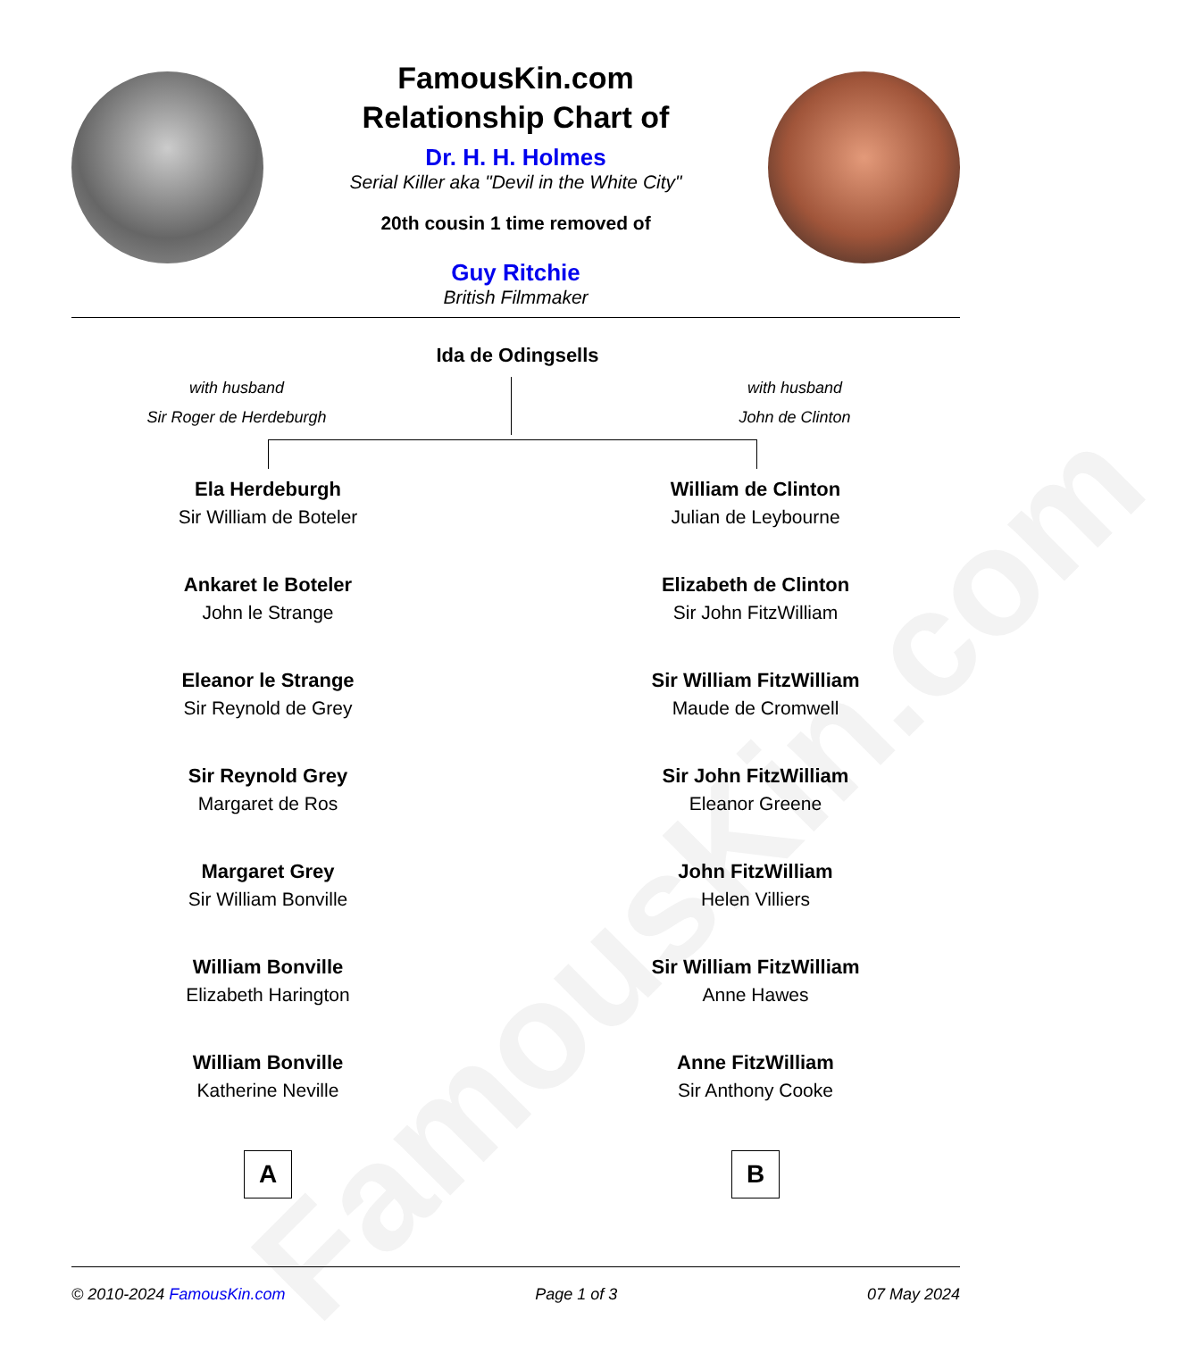FamousKin.com
FamousKin.com
Relationship Chart of
Dr. H. H. Holmes
Serial Killer aka "Devil in the White City"
20th cousin 1 time removed of
Guy Ritchie
British Filmmaker
Ida de Odingsells
with husband
Sir Roger de Herdeburgh
with husband
John de Clinton
Ela Herdeburgh
Sir William de Boteler
Ankaret le Boteler
John le Strange
Eleanor le Strange
Sir Reynold de Grey
Sir Reynold Grey
Margaret de Ros
Margaret Grey
Sir William Bonville
William Bonville
Elizabeth Harington
William Bonville
Katherine Neville
A
William de Clinton
Julian de Leybourne
Elizabeth de Clinton
Sir John FitzWilliam
Sir William FitzWilliam
Maude de Cromwell
Sir John FitzWilliam
Eleanor Greene
John FitzWilliam
Helen Villiers
Sir William FitzWilliam
Anne Hawes
Anne FitzWilliam
Sir Anthony Cooke
B
© 2010-2024 FamousKin.com Page 1 of 3 07 May 2024